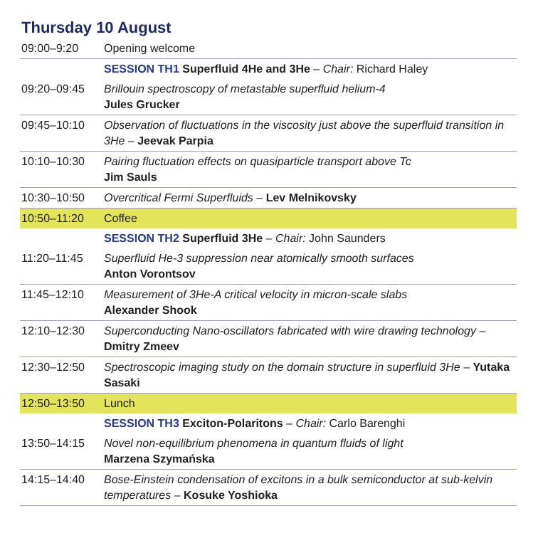Thursday 10 August
| 09:00–9:20 | Opening welcome |
| | SESSION TH1 Superfluid 4He and 3He – Chair: Richard Haley |
| 09:20–09:45 | Brillouin spectroscopy of metastable superfluid helium-4 Jules Grucker |
| 09:45–10:10 | Observation of fluctuations in the viscosity just above the superfluid transition in 3He – Jeevak Parpia |
| 10:10–10:30 | Pairing fluctuation effects on quasiparticle transport above Tc Jim Sauls |
| 10:30–10:50 | Overcritical Fermi Superfluids – Lev Melnikovsky |
| 10:50–11:20 | Coffee |
| | SESSION TH2 Superfluid 3He – Chair: John Saunders |
| 11:20–11:45 | Superfluid He-3 suppression near atomically smooth surfaces Anton Vorontsov |
| 11:45–12:10 | Measurement of 3He-A critical velocity in micron-scale slabs Alexander Shook |
| 12:10–12:30 | Superconducting Nano-oscillators fabricated with wire drawing technology – Dmitry Zmeev |
| 12:30–12:50 | Spectroscopic imaging study on the domain structure in superfluid 3He – Yutaka Sasaki |
| 12:50–13:50 | Lunch |
| | SESSION TH3 Exciton-Polaritons – Chair: Carlo Barenghi |
| 13:50–14:15 | Novel non-equilibrium phenomena in quantum fluids of light Marzena Szymańska |
| 14:15–14:40 | Bose-Einstein condensation of excitons in a bulk semiconductor at sub-kelvin temperatures – Kosuke Yoshioka |